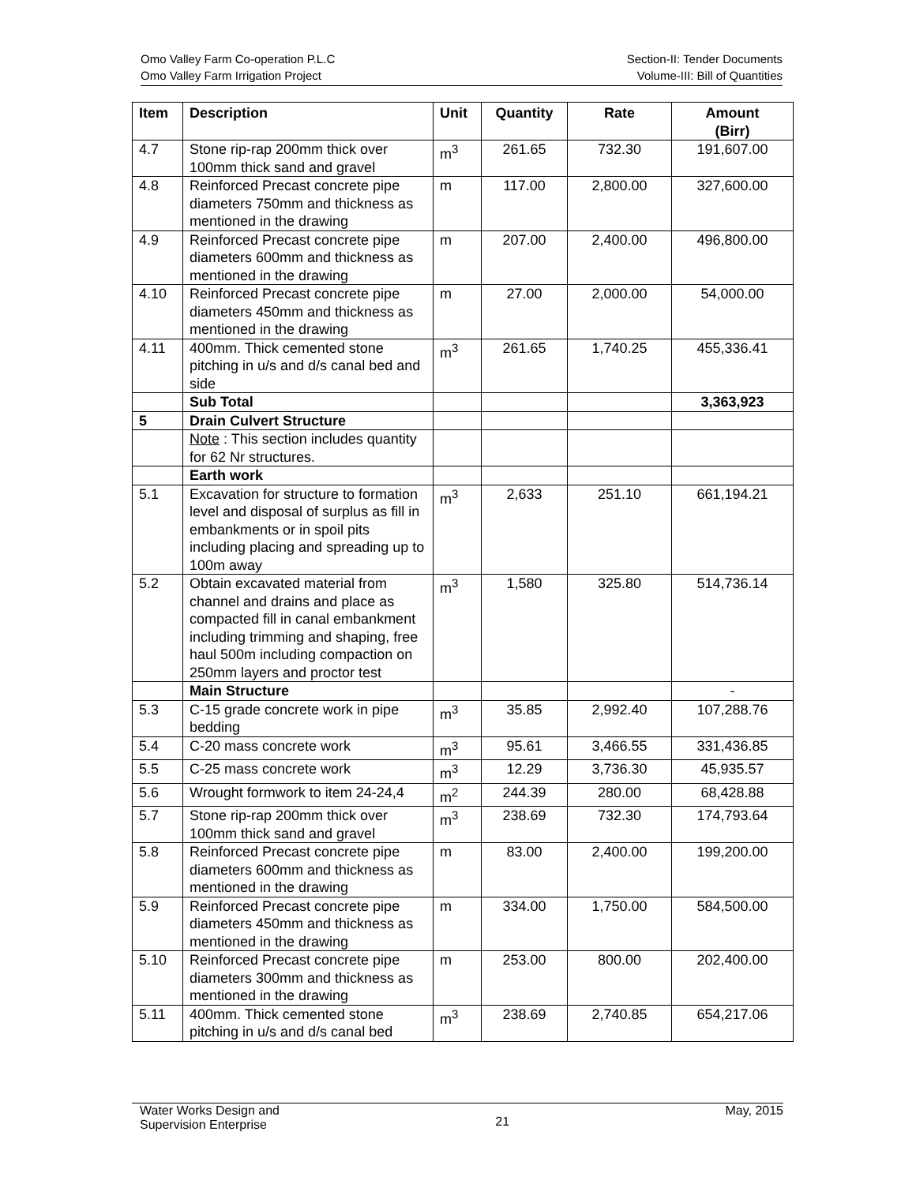Omo Valley Farm Co-operation P.L.C
Omo Valley Farm Irrigation Project
Section-II: Tender Documents
Volume-III: Bill of Quantities
| Item | Description | Unit | Quantity | Rate | Amount (Birr) |
| --- | --- | --- | --- | --- | --- |
| 4.7 | Stone rip-rap 200mm thick over 100mm thick sand and gravel | m<sup>3</sup> | 261.65 | 732.30 | 191,607.00 |
| 4.8 | Reinforced Precast concrete pipe diameters 750mm and thickness as mentioned in the drawing | m | 117.00 | 2,800.00 | 327,600.00 |
| 4.9 | Reinforced Precast concrete pipe diameters 600mm and thickness as mentioned in the drawing | m | 207.00 | 2,400.00 | 496,800.00 |
| 4.10 | Reinforced Precast concrete pipe diameters 450mm and thickness as mentioned in the drawing | m | 27.00 | 2,000.00 | 54,000.00 |
| 4.11 | 400mm. Thick cemented stone pitching in u/s and d/s canal bed and side | m<sup>3</sup> | 261.65 | 1,740.25 | 455,336.41 |
| | Sub Total | | | | 3,363,923 |
| 5 | Drain Culvert Structure | | | | |
| | Note : This section includes quantity for 62 Nr structures. | | | | |
| | Earth work | | | | |
| 5.1 | Excavation for structure to formation level and disposal of surplus as fill in embankments or in spoil pits including placing and spreading up to 100m away | m<sup>3</sup> | 2,633 | 251.10 | 661,194.21 |
| 5.2 | Obtain excavated material from channel and drains and place as compacted fill in canal embankment including trimming and shaping, free haul 500m including compaction on 250mm layers and proctor test | m<sup>3</sup> | 1,580 | 325.80 | 514,736.14 |
| | Main Structure | | | | - |
| 5.3 | C-15 grade concrete work in pipe bedding | m<sup>3</sup> | 35.85 | 2,992.40 | 107,288.76 |
| 5.4 | C-20 mass concrete work | m<sup>3</sup> | 95.61 | 3,466.55 | 331,436.85 |
| 5.5 | C-25 mass concrete work | m<sup>3</sup> | 12.29 | 3,736.30 | 45,935.57 |
| 5.6 | Wrought formwork to item 24-24,4 | m<sup>2</sup> | 244.39 | 280.00 | 68,428.88 |
| 5.7 | Stone rip-rap 200mm thick over 100mm thick sand and gravel | m<sup>3</sup> | 238.69 | 732.30 | 174,793.64 |
| 5.8 | Reinforced Precast concrete pipe diameters 600mm and thickness as mentioned in the drawing | m | 83.00 | 2,400.00 | 199,200.00 |
| 5.9 | Reinforced Precast concrete pipe diameters 450mm and thickness as mentioned in the drawing | m | 334.00 | 1,750.00 | 584,500.00 |
| 5.10 | Reinforced Precast concrete pipe diameters 300mm and thickness as mentioned in the drawing | m | 253.00 | 800.00 | 202,400.00 |
| 5.11 | 400mm. Thick cemented stone pitching in u/s and d/s canal bed | m<sup>3</sup> | 238.69 | 2,740.85 | 654,217.06 |
Water Works Design and
Supervision Enterprise
21
May, 2015